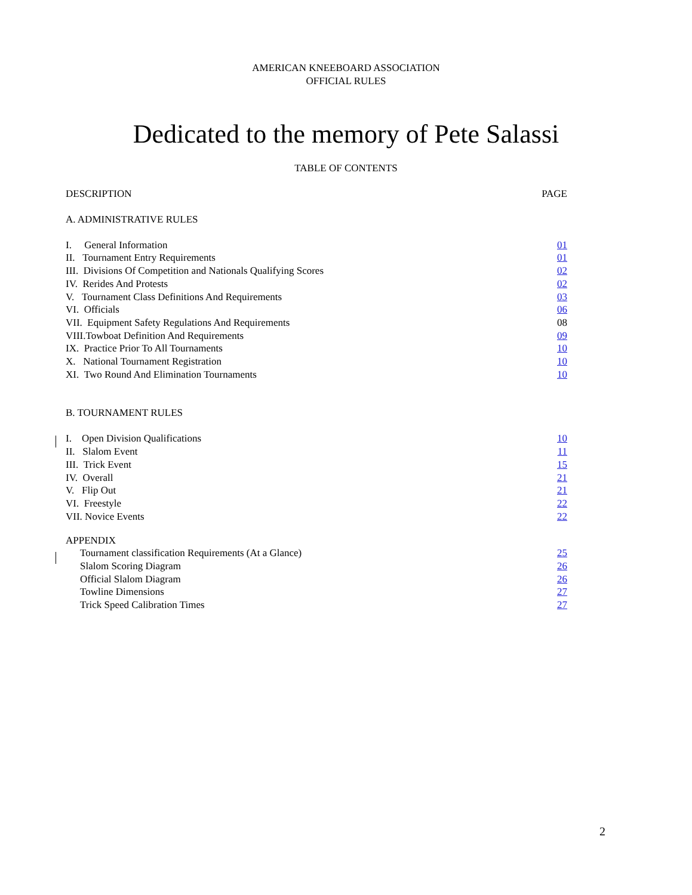AMERICAN KNEEBOARD ASSOCIATION
OFFICIAL RULES
Dedicated to the memory of Pete Salassi
TABLE OF CONTENTS
DESCRIPTION PAGE
A. ADMINISTRATIVE RULES
I. General Information 01
II. Tournament Entry Requirements 01
III. Divisions Of Competition and Nationals Qualifying Scores 02
IV. Rerides And Protests 02
V. Tournament Class Definitions And Requirements 03
VI. Officials 06
VII. Equipment Safety Regulations And Requirements 08
VIII.Towboat Definition And Requirements 09
IX. Practice Prior To All Tournaments 10
X. National Tournament Registration 10
XI. Two Round And Elimination Tournaments 10
B. TOURNAMENT RULES
I. Open Division Qualifications 10
II. Slalom Event 11
III. Trick Event 15
IV. Overall 21
V. Flip Out 21
VI. Freestyle 22
VII. Novice Events 22
APPENDIX
Tournament classification Requirements (At a Glance) 25
Slalom Scoring Diagram 26
Official Slalom Diagram 26
Towline Dimensions 27
Trick Speed Calibration Times 27
2